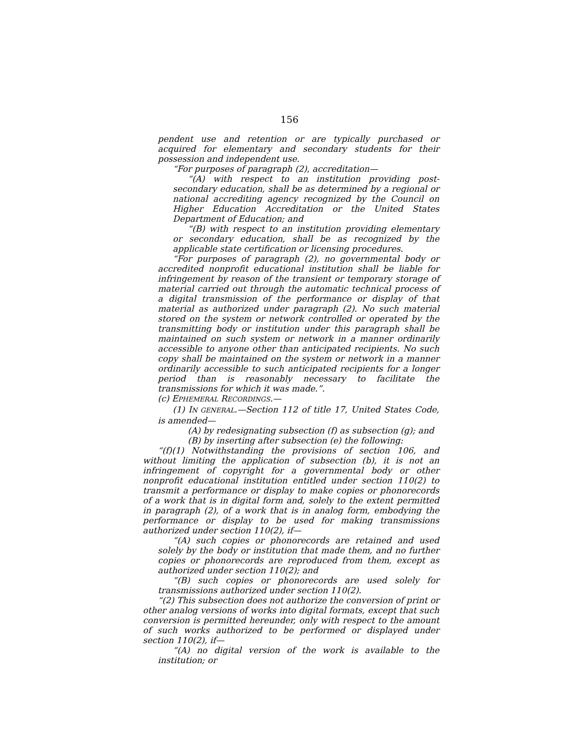156
pendent use and retention or are typically purchased or acquired for elementary and secondary students for their possession and independent use.
“For purposes of paragraph (2), accreditation—
“(A) with respect to an institution providing post-secondary education, shall be as determined by a regional or national accrediting agency recognized by the Council on Higher Education Accreditation or the United States Department of Education; and
“(B) with respect to an institution providing elementary or secondary education, shall be as recognized by the applicable state certification or licensing procedures.
“For purposes of paragraph (2), no governmental body or accredited nonprofit educational institution shall be liable for infringement by reason of the transient or temporary storage of material carried out through the automatic technical process of a digital transmission of the performance or display of that material as authorized under paragraph (2). No such material stored on the system or network controlled or operated by the transmitting body or institution under this paragraph shall be maintained on such system or network in a manner ordinarily accessible to anyone other than anticipated recipients. No such copy shall be maintained on the system or network in a manner ordinarily accessible to such anticipated recipients for a longer period than is reasonably necessary to facilitate the transmissions for which it was made.”.
(c) EPHEMERAL RECORDINGS.—
(1) IN GENERAL.—Section 112 of title 17, United States Code, is amended—
(A) by redesignating subsection (f) as subsection (g); and
(B) by inserting after subsection (e) the following:
“(f)(1) Notwithstanding the provisions of section 106, and without limiting the application of subsection (b), it is not an infringement of copyright for a governmental body or other nonprofit educational institution entitled under section 110(2) to transmit a performance or display to make copies or phonorecords of a work that is in digital form and, solely to the extent permitted in paragraph (2), of a work that is in analog form, embodying the performance or display to be used for making transmissions authorized under section 110(2), if—
“(A) such copies or phonorecords are retained and used solely by the body or institution that made them, and no further copies or phonorecords are reproduced from them, except as authorized under section 110(2); and
“(B) such copies or phonorecords are used solely for transmissions authorized under section 110(2).
“(2) This subsection does not authorize the conversion of print or other analog versions of works into digital formats, except that such conversion is permitted hereunder, only with respect to the amount of such works authorized to be performed or displayed under section 110(2), if—
“(A) no digital version of the work is available to the institution; or